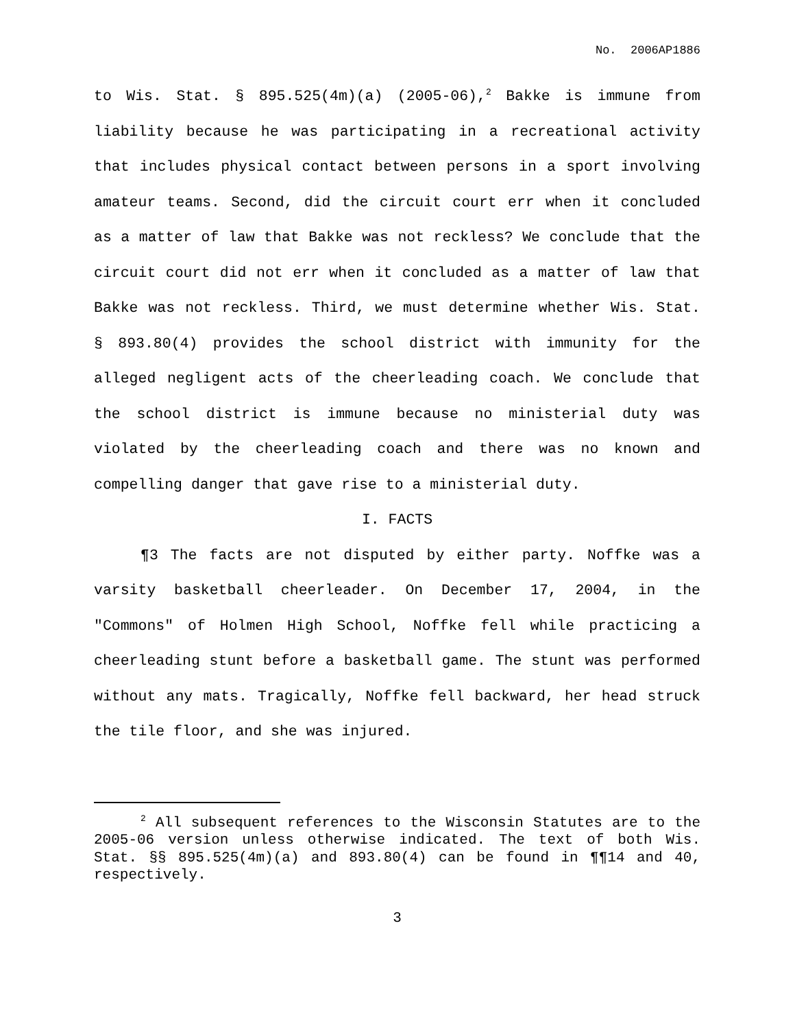No. 2006AP1886
to Wis. Stat. § 895.525(4m)(a) (2005-06),<sup>2</sup> Bakke is immune from liability because he was participating in a recreational activity that includes physical contact between persons in a sport involving amateur teams. Second, did the circuit court err when it concluded as a matter of law that Bakke was not reckless? We conclude that the circuit court did not err when it concluded as a matter of law that Bakke was not reckless. Third, we must determine whether Wis. Stat. § 893.80(4) provides the school district with immunity for the alleged negligent acts of the cheerleading coach. We conclude that the school district is immune because no ministerial duty was violated by the cheerleading coach and there was no known and compelling danger that gave rise to a ministerial duty.
I. FACTS
¶3 The facts are not disputed by either party. Noffke was a varsity basketball cheerleader. On December 17, 2004, in the "Commons" of Holmen High School, Noffke fell while practicing a cheerleading stunt before a basketball game. The stunt was performed without any mats. Tragically, Noffke fell backward, her head struck the tile floor, and she was injured.
<sup>2</sup> All subsequent references to the Wisconsin Statutes are to the 2005-06 version unless otherwise indicated. The text of both Wis. Stat. §§ 895.525(4m)(a) and 893.80(4) can be found in ¶¶14 and 40, respectively.
3